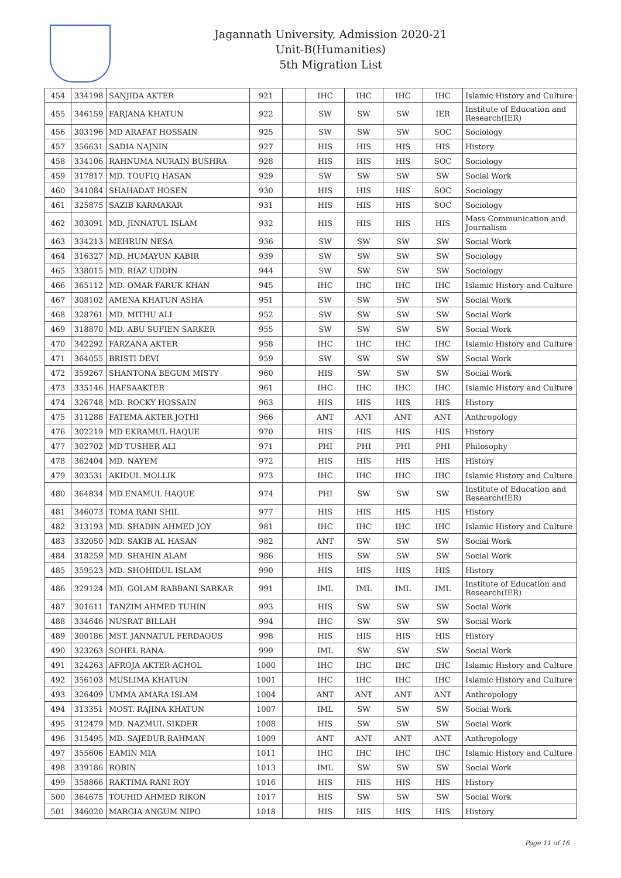Jagannath University, Admission 2020-21
Unit-B(Humanities)
5th Migration List
| 454 | 334198 | SANJIDA AKTER | 921 | | IHC | IHC | IHC | IHC | Islamic History and Culture |
| 455 | 346159 | FARJANA KHATUN | 922 | | SW | SW | SW | IER | Institute of Education and Research(IER) |
| 456 | 303196 | MD ARAFAT HOSSAIN | 925 | | SW | SW | SW | SOC | Sociology |
| 457 | 356631 | SADIA NAJNIN | 927 | | HIS | HIS | HIS | HIS | History |
| 458 | 334106 | RAHNUMA NURAIN BUSHRA | 928 | | HIS | HIS | HIS | SOC | Sociology |
| 459 | 317817 | MD. TOUFIQ HASAN | 929 | | SW | SW | SW | SW | Social Work |
| 460 | 341084 | SHAHADAT HOSEN | 930 | | HIS | HIS | HIS | SOC | Sociology |
| 461 | 325875 | SAZIB KARMAKAR | 931 | | HIS | HIS | HIS | SOC | Sociology |
| 462 | 303091 | MD. JINNATUL ISLAM | 932 | | HIS | HIS | HIS | HIS | Mass Communication and Journalism |
| 463 | 334213 | MEHRUN NESA | 936 | | SW | SW | SW | SW | Social Work |
| 464 | 316327 | MD. HUMAYUN KABIR | 939 | | SW | SW | SW | SW | Sociology |
| 465 | 338015 | MD. RIAZ UDDIN | 944 | | SW | SW | SW | SW | Sociology |
| 466 | 365112 | MD. OMAR FARUK KHAN | 945 | | IHC | IHC | IHC | IHC | Islamic History and Culture |
| 467 | 308102 | AMENA KHATUN ASHA | 951 | | SW | SW | SW | SW | Social Work |
| 468 | 328761 | MD. MITHU ALI | 952 | | SW | SW | SW | SW | Social Work |
| 469 | 318870 | MD. ABU SUFIEN SARKER | 955 | | SW | SW | SW | SW | Social Work |
| 470 | 342292 | FARZANA AKTER | 958 | | IHC | IHC | IHC | IHC | Islamic History and Culture |
| 471 | 364055 | BRISTI DEVI | 959 | | SW | SW | SW | SW | Social Work |
| 472 | 359267 | SHANTONA BEGUM MISTY | 960 | | HIS | SW | SW | SW | Social Work |
| 473 | 335146 | HAFSAAKTER | 961 | | IHC | IHC | IHC | IHC | Islamic History and Culture |
| 474 | 326748 | MD. ROCKY HOSSAIN | 963 | | HIS | HIS | HIS | HIS | History |
| 475 | 311288 | FATEMA AKTER JOTHI | 966 | | ANT | ANT | ANT | ANT | Anthropology |
| 476 | 302219 | MD EKRAMUL HAQUE | 970 | | HIS | HIS | HIS | HIS | History |
| 477 | 302702 | MD TUSHER ALI | 971 | | PHI | PHI | PHI | PHI | Philosophy |
| 478 | 362404 | MD. NAYEM | 972 | | HIS | HIS | HIS | HIS | History |
| 479 | 303531 | AKIDUL MOLLIK | 973 | | IHC | IHC | IHC | IHC | Islamic History and Culture |
| 480 | 364834 | MD.ENAMUL HAQUE | 974 | | PHI | SW | SW | SW | Institute of Education and Research(IER) |
| 481 | 346073 | TOMA RANI SHIL | 977 | | HIS | HIS | HIS | HIS | History |
| 482 | 313193 | MD. SHADIN AHMED JOY | 981 | | IHC | IHC | IHC | IHC | Islamic History and Culture |
| 483 | 332050 | MD. SAKIB AL HASAN | 982 | | ANT | SW | SW | SW | Social Work |
| 484 | 318259 | MD. SHAHIN ALAM | 986 | | HIS | SW | SW | SW | Social Work |
| 485 | 359523 | MD. SHOHIDUL ISLAM | 990 | | HIS | HIS | HIS | HIS | History |
| 486 | 329124 | MD. GOLAM RABBANI SARKAR | 991 | | IML | IML | IML | IML | Institute of Education and Research(IER) |
| 487 | 301611 | TANZIM AHMED TUHIN | 993 | | HIS | SW | SW | SW | Social Work |
| 488 | 334646 | NUSRAT BILLAH | 994 | | IHC | SW | SW | SW | Social Work |
| 489 | 300186 | MST. JANNATUL FERDAOUS | 998 | | HIS | HIS | HIS | HIS | History |
| 490 | 323263 | SOHEL RANA | 999 | | IML | SW | SW | SW | Social Work |
| 491 | 324263 | AFROJA AKTER ACHOL | 1000 | | IHC | IHC | IHC | IHC | Islamic History and Culture |
| 492 | 356103 | MUSLIMA KHATUN | 1001 | | IHC | IHC | IHC | IHC | Islamic History and Culture |
| 493 | 326409 | UMMA AMARA ISLAM | 1004 | | ANT | ANT | ANT | ANT | Anthropology |
| 494 | 313351 | MOST. RAJINA KHATUN | 1007 | | IML | SW | SW | SW | Social Work |
| 495 | 312479 | MD. NAZMUL SIKDER | 1008 | | HIS | SW | SW | SW | Social Work |
| 496 | 315495 | MD. SAJEDUR RAHMAN | 1009 | | ANT | ANT | ANT | ANT | Anthropology |
| 497 | 355606 | EAMIN MIA | 1011 | | IHC | IHC | IHC | IHC | Islamic History and Culture |
| 498 | 339186 | ROBIN | 1013 | | IML | SW | SW | SW | Social Work |
| 499 | 358866 | RAKTIMA RANI ROY | 1016 | | HIS | HIS | HIS | HIS | History |
| 500 | 364675 | TOUHID AHMED RIKON | 1017 | | HIS | SW | SW | SW | Social Work |
| 501 | 346020 | MARGIA ANGUM NIPO | 1018 | | HIS | HIS | HIS | HIS | History |
Page 11 of 16